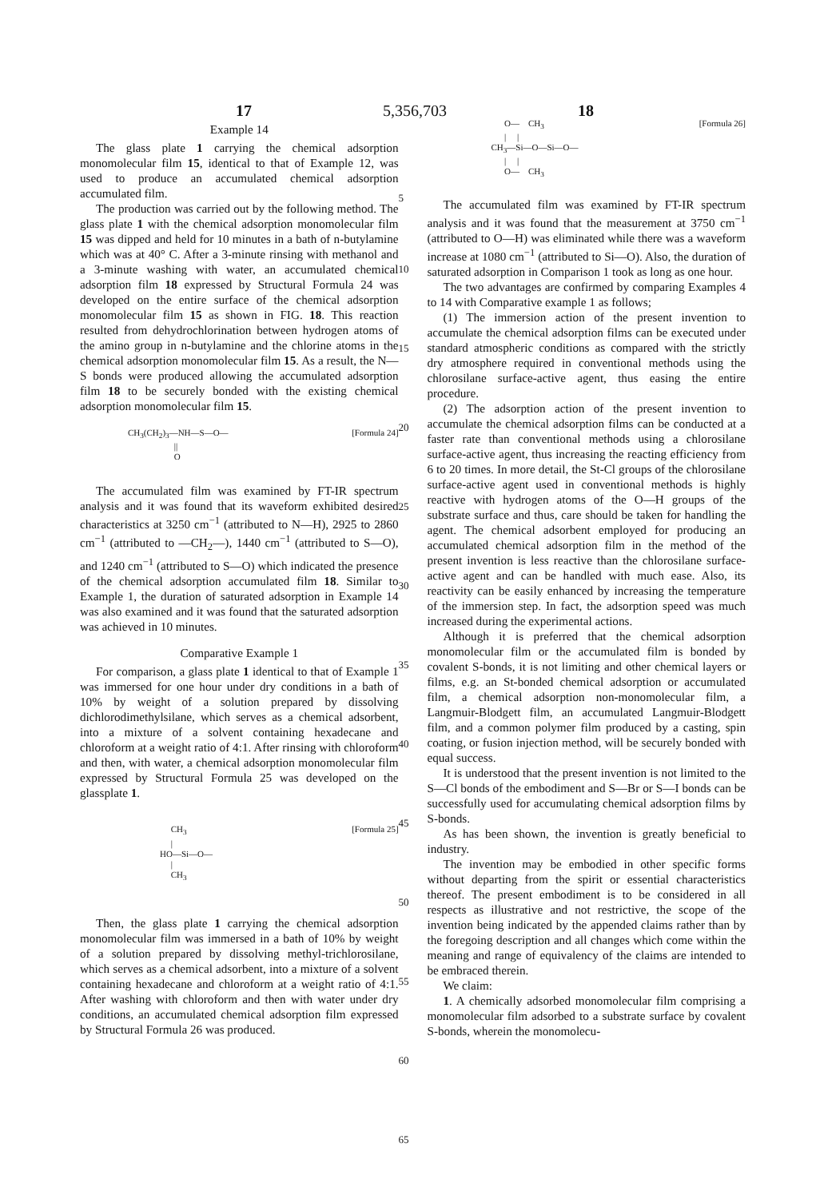17 5,356,703 18
Example 14
The glass plate 1 carrying the chemical adsorption monomolecular film 15, identical to that of Example 12, was used to produce an accumulated chemical adsorption accumulated film.
The production was carried out by the following method. The glass plate 1 with the chemical adsorption monomolecular film 15 was dipped and held for 10 minutes in a bath of n-butylamine which was at 40° C. After a 3-minute rinsing with methanol and a 3-minute washing with water, an accumulated chemical adsorption film 18 expressed by Structural Formula 24 was developed on the entire surface of the chemical adsorption monomolecular film 15 as shown in FIG. 18. This reaction resulted from dehydrochlorination between hydrogen atoms of the amino group in n-butylamine and the chlorine atoms in the chemical adsorption monomolecular film 15. As a result, the N—S bonds were produced allowing the accumulated adsorption film 18 to be securely bonded with the existing chemical adsorption monomolecular film 15.
CH3(CH2)3—NH—S—O—
                     ||
                     O
[Formula 24]
The accumulated film was examined by FT-IR spectrum analysis and it was found that its waveform exhibited desired characteristics at 3250 cm<sup>−1</sup> (attributed to N—H), 2925 to 2860 cm<sup>−1</sup> (attributed to —CH<sub>2</sub>—), 1440 cm<sup>−1</sup> (attributed to S—O), and 1240 cm<sup>−1</sup> (attributed to S—O) which indicated the presence of the chemical adsorption accumulated film 18. Similar to Example 1, the duration of saturated adsorption in Example 14 was also examined and it was found that the saturated adsorption was achieved in 10 minutes.
Comparative Example 1
For comparison, a glass plate 1 identical to that of Example 1 was immersed for one hour under dry conditions in a bath of 10% by weight of a solution prepared by dissolving dichlorodimethylsilane, which serves as a chemical adsorbent, into a mixture of a solvent containing hexadecane and chloroform at a weight ratio of 4:1. After rinsing with chloroform and then, with water, a chemical adsorption monomolecular film expressed by Structural Formula 25 was developed on the glassplate 1.
     CH3
     |
HO—Si—O—
     |
     CH3
[Formula 25]
Then, the glass plate 1 carrying the chemical adsorption monomolecular film was immersed in a bath of 10% by weight of a solution prepared by dissolving methyl-trichlorosilane, which serves as a chemical adsorbent, into a mixture of a solvent containing hexadecane and chloroform at a weight ratio of 4:1. After washing with chloroform and then with water under dry conditions, an accumulated chemical adsorption film expressed by Structural Formula 26 was produced.
5
10
15
20
25
30
35
40
45
50
55
60
65
      O—    CH3
      |     |
CH3—Si—O—Si—O—
      |     |
      O—    CH3
[Formula 26]
The accumulated film was examined by FT-IR spectrum analysis and it was found that the measurement at 3750 cm<sup>−1</sup> (attributed to O—H) was eliminated while there was a waveform increase at 1080 cm<sup>−1</sup> (attributed to Si—O). Also, the duration of saturated adsorption in Comparison 1 took as long as one hour.
The two advantages are confirmed by comparing Examples 4 to 14 with Comparative example 1 as follows;
(1) The immersion action of the present invention to accumulate the chemical adsorption films can be executed under standard atmospheric conditions as compared with the strictly dry atmosphere required in conventional methods using the chlorosilane surface-active agent, thus easing the entire procedure.
(2) The adsorption action of the present invention to accumulate the chemical adsorption films can be conducted at a faster rate than conventional methods using a chlorosilane surface-active agent, thus increasing the reacting efficiency from 6 to 20 times. In more detail, the St-Cl groups of the chlorosilane surface-active agent used in conventional methods is highly reactive with hydrogen atoms of the O—H groups of the substrate surface and thus, care should be taken for handling the agent. The chemical adsorbent employed for producing an accumulated chemical adsorption film in the method of the present invention is less reactive than the chlorosilane surface-active agent and can be handled with much ease. Also, its reactivity can be easily enhanced by increasing the temperature of the immersion step. In fact, the adsorption speed was much increased during the experimental actions.
Although it is preferred that the chemical adsorption monomolecular film or the accumulated film is bonded by covalent S-bonds, it is not limiting and other chemical layers or films, e.g. an St-bonded chemical adsorption or accumulated film, a chemical adsorption non-monomolecular film, a Langmuir-Blodgett film, an accumulated Langmuir-Blodgett film, and a common polymer film produced by a casting, spin coating, or fusion injection method, will be securely bonded with equal success.
It is understood that the present invention is not limited to the S—Cl bonds of the embodiment and S—Br or S—I bonds can be successfully used for accumulating chemical adsorption films by S-bonds.
As has been shown, the invention is greatly beneficial to industry.
The invention may be embodied in other specific forms without departing from the spirit or essential characteristics thereof. The present embodiment is to be considered in all respects as illustrative and not restrictive, the scope of the invention being indicated by the appended claims rather than by the foregoing description and all changes which come within the meaning and range of equivalency of the claims are intended to be embraced therein.
We claim:
1. A chemically adsorbed monomolecular film comprising a monomolecular film adsorbed to a substrate surface by covalent S-bonds, wherein the monomolecu-